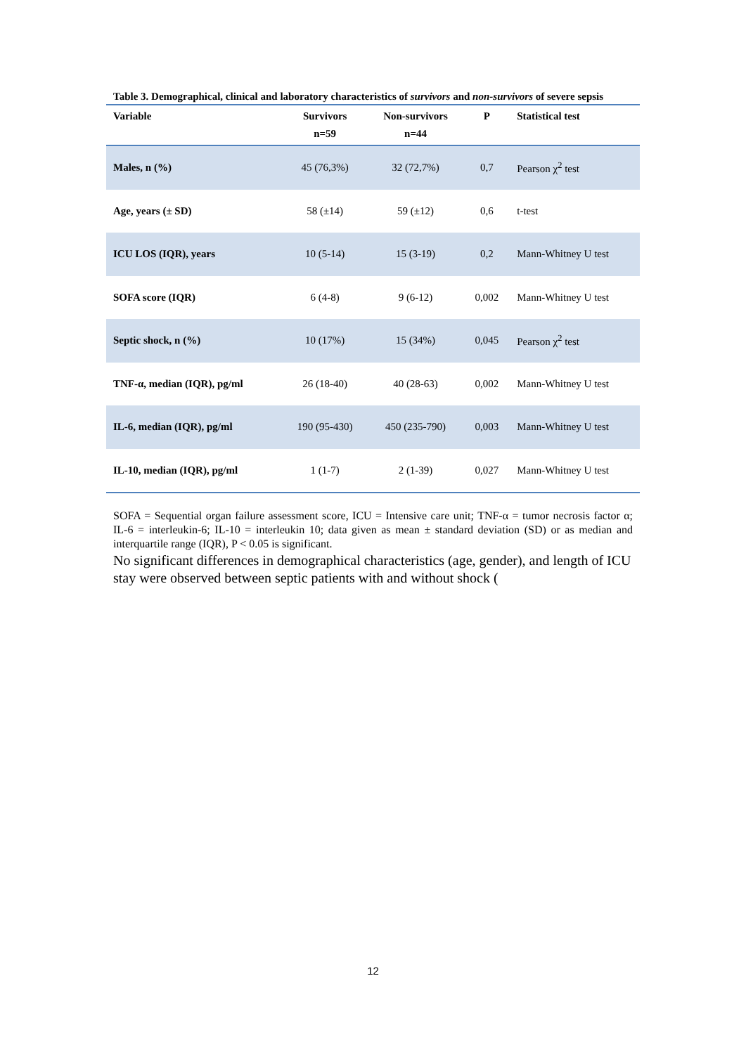Table 3. Demographical, clinical and laboratory characteristics of survivors and non-survivors of severe sepsis
| Variable | Survivors n=59 | Non-survivors n=44 | P | Statistical test |
| --- | --- | --- | --- | --- |
| Males, n (%) | 45 (76,3%) | 32 (72,7%) | 0,7 | Pearson χ<sup>2</sup> test |
| Age, years (± SD) | 58 (±14) | 59 (±12) | 0,6 | t-test |
| ICU LOS (IQR), years | 10 (5-14) | 15 (3-19) | 0,2 | Mann-Whitney U test |
| SOFA score (IQR) | 6 (4-8) | 9 (6-12) | 0,002 | Mann-Whitney U test |
| Septic shock, n (%) | 10 (17%) | 15 (34%) | 0,045 | Pearson χ<sup>2</sup> test |
| TNF-α, median (IQR), pg/ml | 26 (18-40) | 40 (28-63) | 0,002 | Mann-Whitney U test |
| IL-6, median (IQR), pg/ml | 190 (95-430) | 450 (235-790) | 0,003 | Mann-Whitney U test |
| IL-10, median (IQR), pg/ml | 1 (1-7) | 2 (1-39) | 0,027 | Mann-Whitney U test |
SOFA = Sequential organ failure assessment score, ICU = Intensive care unit; TNF-α = tumor necrosis factor α; IL-6 = interleukin-6; IL-10 = interleukin 10; data given as mean ± standard deviation (SD) or as median and interquartile range (IQR), P < 0.05 is significant.
No significant differences in demographical characteristics (age, gender), and length of ICU stay were observed between septic patients with and without shock (
12